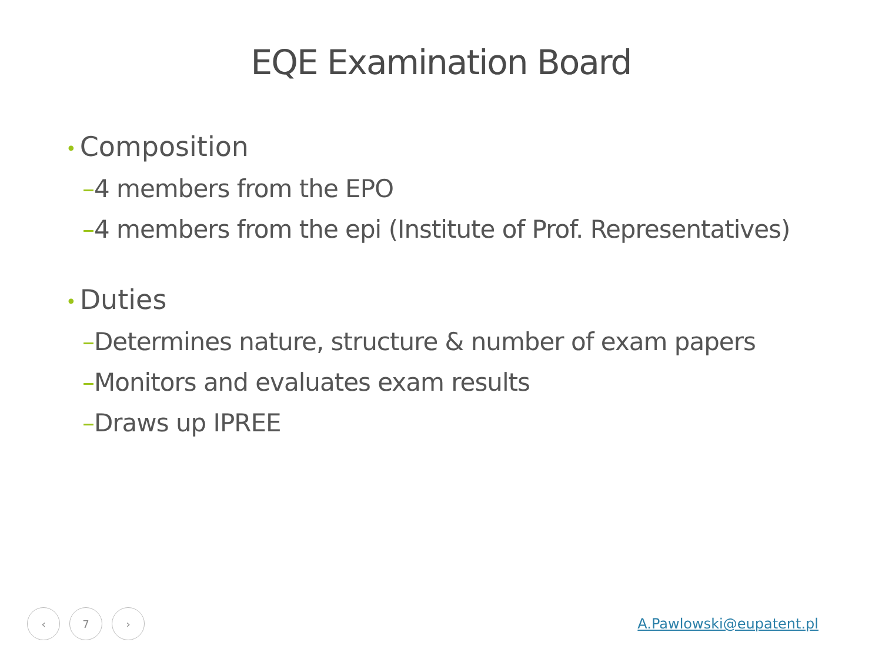EQE Examination Board
• Composition
–4 members from the EPO
–4 members from the epi (Institute of Prof. Representatives)
• Duties
–Determines nature, structure & number of exam papers
–Monitors and evaluates exam results
–Draws up IPREE
‹ 7 ›
A.Pawlowski@eupatent.pl